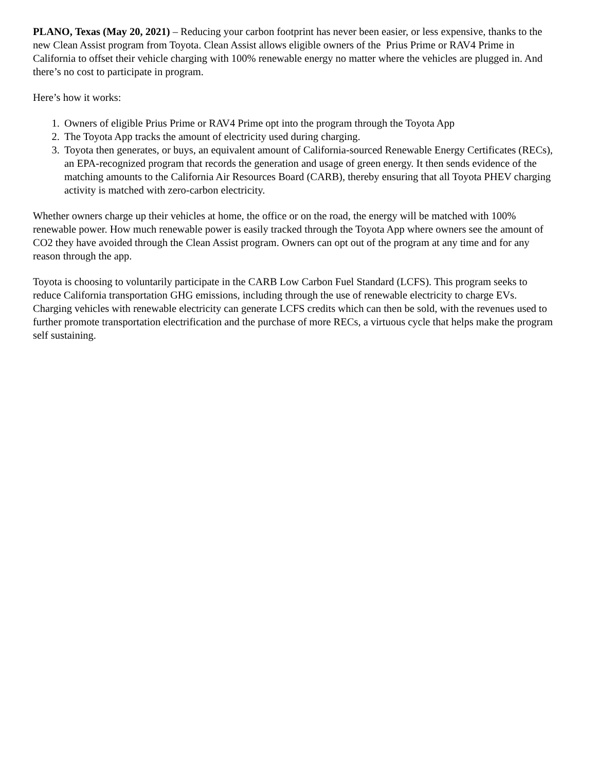PLANO, Texas (May 20, 2021) – Reducing your carbon footprint has never been easier, or less expensive, thanks to the new Clean Assist program from Toyota. Clean Assist allows eligible owners of the Prius Prime or RAV4 Prime in California to offset their vehicle charging with 100% renewable energy no matter where the vehicles are plugged in. And there’s no cost to participate in program.
Here’s how it works:
1. Owners of eligible Prius Prime or RAV4 Prime opt into the program through the Toyota App
2. The Toyota App tracks the amount of electricity used during charging.
3. Toyota then generates, or buys, an equivalent amount of California-sourced Renewable Energy Certificates (RECs), an EPA-recognized program that records the generation and usage of green energy. It then sends evidence of the matching amounts to the California Air Resources Board (CARB), thereby ensuring that all Toyota PHEV charging activity is matched with zero-carbon electricity.
Whether owners charge up their vehicles at home, the office or on the road, the energy will be matched with 100% renewable power. How much renewable power is easily tracked through the Toyota App where owners see the amount of CO2 they have avoided through the Clean Assist program. Owners can opt out of the program at any time and for any reason through the app.
Toyota is choosing to voluntarily participate in the CARB Low Carbon Fuel Standard (LCFS). This program seeks to reduce California transportation GHG emissions, including through the use of renewable electricity to charge EVs. Charging vehicles with renewable electricity can generate LCFS credits which can then be sold, with the revenues used to further promote transportation electrification and the purchase of more RECs, a virtuous cycle that helps make the program self sustaining.